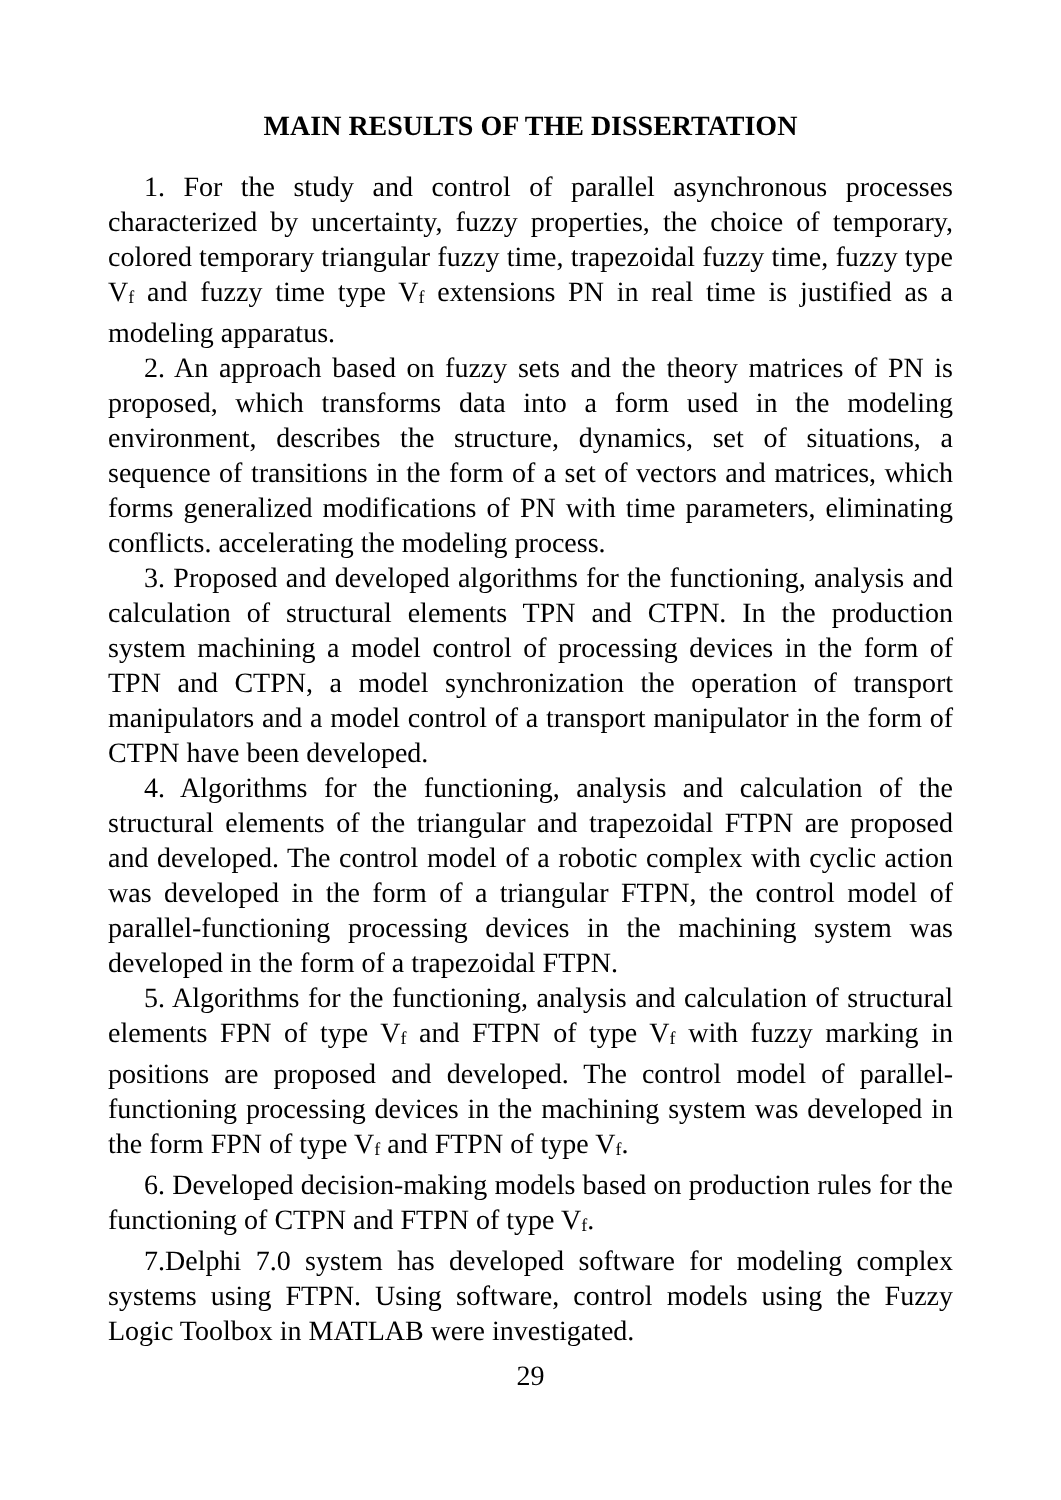MAIN RESULTS OF THE DISSERTATION
1. For the study and control of parallel asynchronous processes characterized by uncertainty, fuzzy properties, the choice of temporary, colored temporary triangular fuzzy time, trapezoidal fuzzy time, fuzzy type V<sub>f</sub> and fuzzy time type V<sub>f</sub> extensions PN in real time is justified as a modeling apparatus.
2. An approach based on fuzzy sets and the theory matrices of PN is proposed, which transforms data into a form used in the modeling environment, describes the structure, dynamics, set of situations, a sequence of transitions in the form of a set of vectors and matrices, which forms generalized modifications of PN with time parameters, eliminating conflicts. accelerating the modeling process.
3. Proposed and developed algorithms for the functioning, analysis and calculation of structural elements TPN and CTPN. In the production system machining a model control of processing devices in the form of TPN and CTPN, a model synchronization the operation of transport manipulators and a model control of a transport manipulator in the form of CTPN have been developed.
4. Algorithms for the functioning, analysis and calculation of the structural elements of the triangular and trapezoidal FTPN are proposed and developed. The control model of a robotic complex with cyclic action was developed in the form of a triangular FTPN, the control model of parallel-functioning processing devices in the machining system was developed in the form of a trapezoidal FTPN.
5. Algorithms for the functioning, analysis and calculation of structural elements FPN of type V<sub>f</sub> and FTPN of type V<sub>f</sub> with fuzzy marking in positions are proposed and developed. The control model of parallel-functioning processing devices in the machining system was developed in the form FPN of type V<sub>f</sub> and FTPN of type V<sub>f</sub>.
6. Developed decision-making models based on production rules for the functioning of CTPN and FTPN of type V<sub>f</sub>.
7.Delphi 7.0 system has developed software for modeling complex systems using FTPN. Using software, control models using the Fuzzy Logic Toolbox in MATLAB were investigated.
29